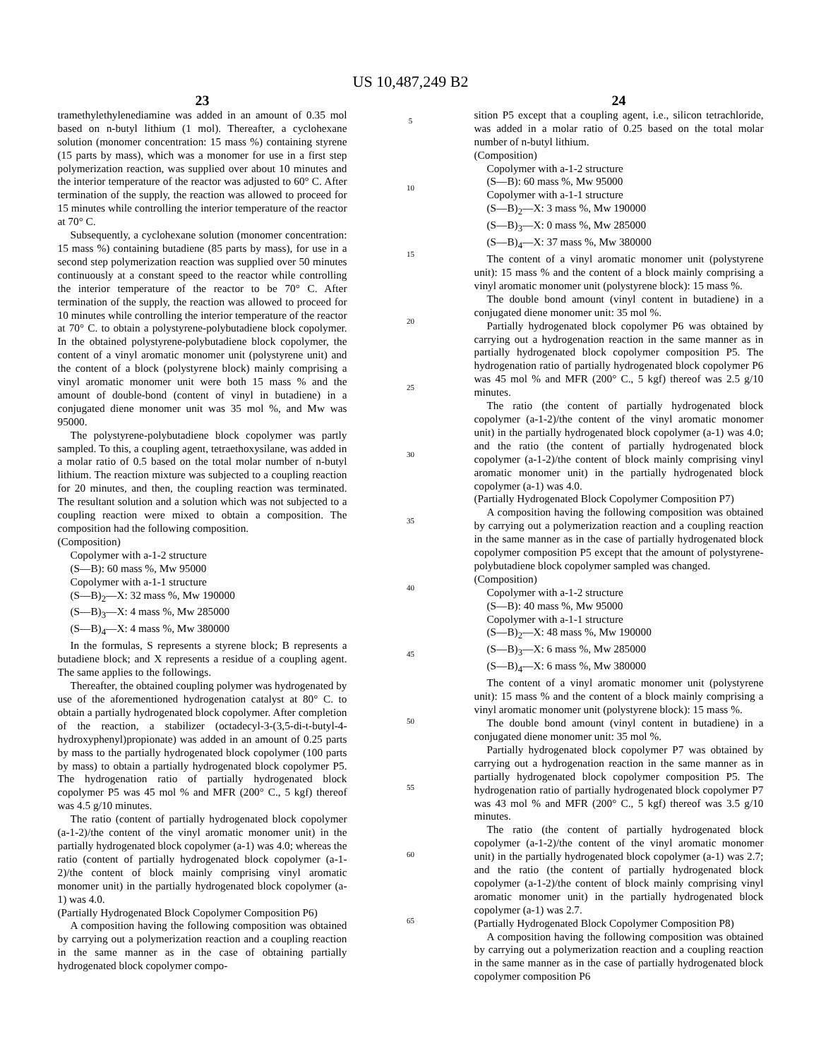US 10,487,249 B2
23
tramethylethylenediamine was added in an amount of 0.35 mol based on n-butyl lithium (1 mol). Thereafter, a cyclohexane solution (monomer concentration: 15 mass %) containing styrene (15 parts by mass), which was a monomer for use in a first step polymerization reaction, was supplied over about 10 minutes and the interior temperature of the reactor was adjusted to 60° C. After termination of the supply, the reaction was allowed to proceed for 15 minutes while controlling the interior temperature of the reactor at 70° C.
Subsequently, a cyclohexane solution (monomer concentration: 15 mass %) containing butadiene (85 parts by mass), for use in a second step polymerization reaction was supplied over 50 minutes continuously at a constant speed to the reactor while controlling the interior temperature of the reactor to be 70° C. After termination of the supply, the reaction was allowed to proceed for 10 minutes while controlling the interior temperature of the reactor at 70° C. to obtain a polystyrene-polybutadiene block copolymer. In the obtained polystyrene-polybutadiene block copolymer, the content of a vinyl aromatic monomer unit (polystyrene unit) and the content of a block (polystyrene block) mainly comprising a vinyl aromatic monomer unit were both 15 mass % and the amount of double-bond (content of vinyl in butadiene) in a conjugated diene monomer unit was 35 mol %, and Mw was 95000.
The polystyrene-polybutadiene block copolymer was partly sampled. To this, a coupling agent, tetraethoxysilane, was added in a molar ratio of 0.5 based on the total molar number of n-butyl lithium. The reaction mixture was subjected to a coupling reaction for 20 minutes, and then, the coupling reaction was terminated. The resultant solution and a solution which was not subjected to a coupling reaction were mixed to obtain a composition. The composition had the following composition.
(Composition)
Copolymer with a-1-2 structure
(S—B): 60 mass %, Mw 95000
Copolymer with a-1-1 structure
(S—B)<sub>2</sub>—X: 32 mass %, Mw 190000
(S—B)<sub>3</sub>—X: 4 mass %, Mw 285000
(S—B)<sub>4</sub>—X: 4 mass %, Mw 380000
In the formulas, S represents a styrene block; B represents a butadiene block; and X represents a residue of a coupling agent. The same applies to the followings.
Thereafter, the obtained coupling polymer was hydrogenated by use of the aforementioned hydrogenation catalyst at 80° C. to obtain a partially hydrogenated block copolymer. After completion of the reaction, a stabilizer (octadecyl-3-(3,5-di-t-butyl-4-hydroxyphenyl)propionate) was added in an amount of 0.25 parts by mass to the partially hydrogenated block copolymer (100 parts by mass) to obtain a partially hydrogenated block copolymer P5. The hydrogenation ratio of partially hydrogenated block copolymer P5 was 45 mol % and MFR (200° C., 5 kgf) thereof was 4.5 g/10 minutes.
The ratio (content of partially hydrogenated block copolymer (a-1-2)/the content of the vinyl aromatic monomer unit) in the partially hydrogenated block copolymer (a-1) was 4.0; whereas the ratio (content of partially hydrogenated block copolymer (a-1-2)/the content of block mainly comprising vinyl aromatic monomer unit) in the partially hydrogenated block copolymer (a-1) was 4.0.
(Partially Hydrogenated Block Copolymer Composition P6)
A composition having the following composition was obtained by carrying out a polymerization reaction and a coupling reaction in the same manner as in the case of obtaining partially hydrogenated block copolymer compo-
5
10
15
20
25
30
35
40
45
50
55
60
65
24
sition P5 except that a coupling agent, i.e., silicon tetrachloride, was added in a molar ratio of 0.25 based on the total molar number of n-butyl lithium.
(Composition)
Copolymer with a-1-2 structure
(S—B): 60 mass %, Mw 95000
Copolymer with a-1-1 structure
(S—B)<sub>2</sub>—X: 3 mass %, Mw 190000
(S—B)<sub>3</sub>—X: 0 mass %, Mw 285000
(S—B)<sub>4</sub>—X: 37 mass %, Mw 380000
The content of a vinyl aromatic monomer unit (polystyrene unit): 15 mass % and the content of a block mainly comprising a vinyl aromatic monomer unit (polystyrene block): 15 mass %.
The double bond amount (vinyl content in butadiene) in a conjugated diene monomer unit: 35 mol %.
Partially hydrogenated block copolymer P6 was obtained by carrying out a hydrogenation reaction in the same manner as in partially hydrogenated block copolymer composition P5. The hydrogenation ratio of partially hydrogenated block copolymer P6 was 45 mol % and MFR (200° C., 5 kgf) thereof was 2.5 g/10 minutes.
The ratio (the content of partially hydrogenated block copolymer (a-1-2)/the content of the vinyl aromatic monomer unit) in the partially hydrogenated block copolymer (a-1) was 4.0; and the ratio (the content of partially hydrogenated block copolymer (a-1-2)/the content of block mainly comprising vinyl aromatic monomer unit) in the partially hydrogenated block copolymer (a-1) was 4.0.
(Partially Hydrogenated Block Copolymer Composition P7)
A composition having the following composition was obtained by carrying out a polymerization reaction and a coupling reaction in the same manner as in the case of partially hydrogenated block copolymer composition P5 except that the amount of polystyrene-polybutadiene block copolymer sampled was changed.
(Composition)
Copolymer with a-1-2 structure
(S—B): 40 mass %, Mw 95000
Copolymer with a-1-1 structure
(S—B)<sub>2</sub>—X: 48 mass %, Mw 190000
(S—B)<sub>3</sub>—X: 6 mass %, Mw 285000
(S—B)<sub>4</sub>—X: 6 mass %, Mw 380000
The content of a vinyl aromatic monomer unit (polystyrene unit): 15 mass % and the content of a block mainly comprising a vinyl aromatic monomer unit (polystyrene block): 15 mass %.
The double bond amount (vinyl content in butadiene) in a conjugated diene monomer unit: 35 mol %.
Partially hydrogenated block copolymer P7 was obtained by carrying out a hydrogenation reaction in the same manner as in partially hydrogenated block copolymer composition P5. The hydrogenation ratio of partially hydrogenated block copolymer P7 was 43 mol % and MFR (200° C., 5 kgf) thereof was 3.5 g/10 minutes.
The ratio (the content of partially hydrogenated block copolymer (a-1-2)/the content of the vinyl aromatic monomer unit) in the partially hydrogenated block copolymer (a-1) was 2.7; and the ratio (the content of partially hydrogenated block copolymer (a-1-2)/the content of block mainly comprising vinyl aromatic monomer unit) in the partially hydrogenated block copolymer (a-1) was 2.7.
(Partially Hydrogenated Block Copolymer Composition P8)
A composition having the following composition was obtained by carrying out a polymerization reaction and a coupling reaction in the same manner as in the case of partially hydrogenated block copolymer composition P6